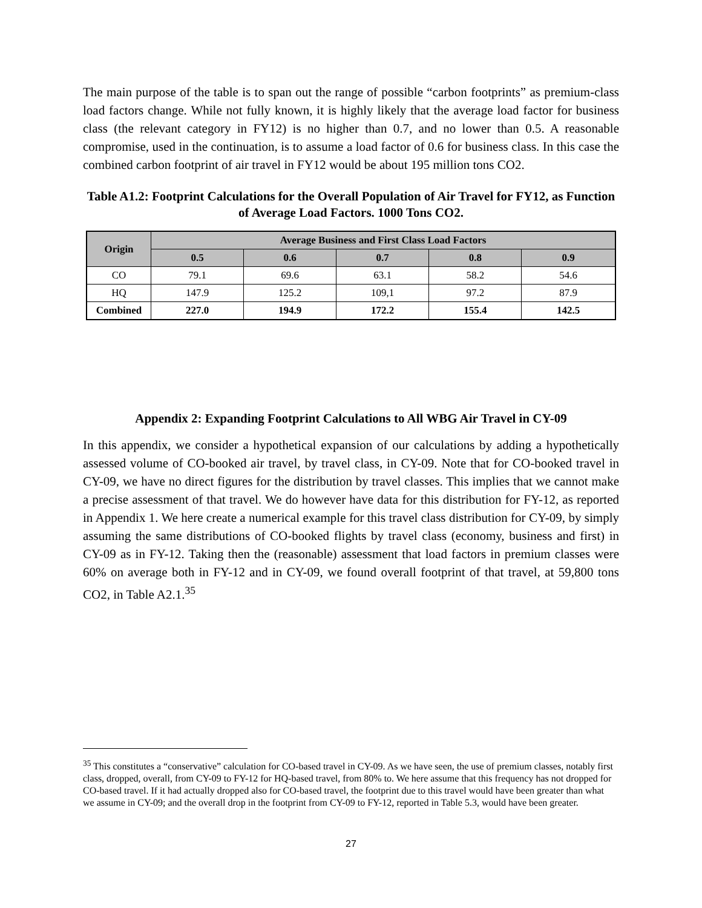The main purpose of the table is to span out the range of possible “carbon footprints” as premium-class load factors change. While not fully known, it is highly likely that the average load factor for business class (the relevant category in FY12) is no higher than 0.7, and no lower than 0.5. A reasonable compromise, used in the continuation, is to assume a load factor of 0.6 for business class. In this case the combined carbon footprint of air travel in FY12 would be about 195 million tons CO2.
Table A1.2: Footprint Calculations for the Overall Population of Air Travel for FY12, as Function of Average Load Factors. 1000 Tons CO2.
| Origin | Average Business and First Class Load Factors | | | | |
| --- | --- | --- | --- | --- | --- |
| | 0.5 | 0.6 | 0.7 | 0.8 | 0.9 |
| CO | 79.1 | 69.6 | 63.1 | 58.2 | 54.6 |
| HQ | 147.9 | 125.2 | 109,1 | 97.2 | 87.9 |
| Combined | 227.0 | 194.9 | 172.2 | 155.4 | 142.5 |
Appendix 2: Expanding Footprint Calculations to All WBG Air Travel in CY-09
In this appendix, we consider a hypothetical expansion of our calculations by adding a hypothetically assessed volume of CO-booked air travel, by travel class, in CY-09. Note that for CO-booked travel in CY-09, we have no direct figures for the distribution by travel classes. This implies that we cannot make a precise assessment of that travel. We do however have data for this distribution for FY-12, as reported in Appendix 1. We here create a numerical example for this travel class distribution for CY-09, by simply assuming the same distributions of CO-booked flights by travel class (economy, business and first) in CY-09 as in FY-12. Taking then the (reasonable) assessment that load factors in premium classes were 60% on average both in FY-12 and in CY-09, we found overall footprint of that travel, at 59,800 tons CO2, in Table A2.1.<sup>35</sup>
<sup>35</sup> This constitutes a “conservative” calculation for CO-based travel in CY-09. As we have seen, the use of premium classes, notably first class, dropped, overall, from CY-09 to FY-12 for HQ-based travel, from 80% to. We here assume that this frequency has not dropped for CO-based travel. If it had actually dropped also for CO-based travel, the footprint due to this travel would have been greater than what we assume in CY-09; and the overall drop in the footprint from CY-09 to FY-12, reported in Table 5.3, would have been greater.
27